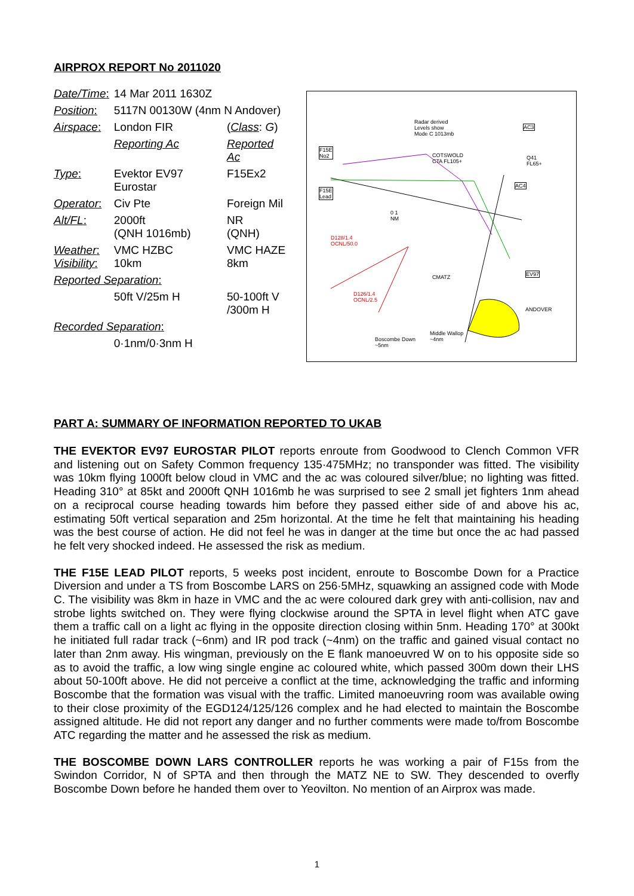AIRPROX REPORT No 2011020
| Date/Time : | 14 Mar 2011 1630Z | |
| Position : | 5117N 00130W (4nm N Andover) | |
| Airspace : | London FIR | ( Class : G ) |
| | Reporting Ac | Reported Ac |
| Type : | Evektor EV97 Eurostar | F15Ex2 |
| Operator : | Civ Pte | Foreign Mil |
| Alt/FL : | 2000ft (QNH 1016mb) | NR (QNH) |
| Weather : Visibility : | VMC HZBC 10km | VMC HAZE 8km |
| Reported Separation : | | |
| | 50ft V/25m H | 50-100ft V /300m H |
| Recorded Separation : | | |
| | 0·1nm/0·3nm H | |
Radar derived
Levels show
Mode C 1013mb
F15E
No2
F15E
Lead
COTSWOLD
CTA FL105+
AC3
AC4
Q41
FL65+
D128/1.4
OCNL/50.0
D126/1.4
OCNL/2.5
CMATZ
EV97
ANDOVER
Boscombe Down
~5nm
Middle Wallop
~4nm
0 1
NM
PART A: SUMMARY OF INFORMATION REPORTED TO UKAB
THE EVEKTOR EV97 EUROSTAR PILOT reports enroute from Goodwood to Clench Common VFR and listening out on Safety Common frequency 135·475MHz; no transponder was fitted. The visibility was 10km flying 1000ft below cloud in VMC and the ac was coloured silver/blue; no lighting was fitted. Heading 310° at 85kt and 2000ft QNH 1016mb he was surprised to see 2 small jet fighters 1nm ahead on a reciprocal course heading towards him before they passed either side of and above his ac, estimating 50ft vertical separation and 25m horizontal. At the time he felt that maintaining his heading was the best course of action. He did not feel he was in danger at the time but once the ac had passed he felt very shocked indeed. He assessed the risk as medium.
THE F15E LEAD PILOT reports, 5 weeks post incident, enroute to Boscombe Down for a Practice Diversion and under a TS from Boscombe LARS on 256·5MHz, squawking an assigned code with Mode C. The visibility was 8km in haze in VMC and the ac were coloured dark grey with anti-collision, nav and strobe lights switched on. They were flying clockwise around the SPTA in level flight when ATC gave them a traffic call on a light ac flying in the opposite direction closing within 5nm. Heading 170° at 300kt he initiated full radar track (~6nm) and IR pod track (~4nm) on the traffic and gained visual contact no later than 2nm away. His wingman, previously on the E flank manoeuvred W on to his opposite side so as to avoid the traffic, a low wing single engine ac coloured white, which passed 300m down their LHS about 50-100ft above. He did not perceive a conflict at the time, acknowledging the traffic and informing Boscombe that the formation was visual with the traffic. Limited manoeuvring room was available owing to their close proximity of the EGD124/125/126 complex and he had elected to maintain the Boscombe assigned altitude. He did not report any danger and no further comments were made to/from Boscombe ATC regarding the matter and he assessed the risk as medium.
THE BOSCOMBE DOWN LARS CONTROLLER reports he was working a pair of F15s from the Swindon Corridor, N of SPTA and then through the MATZ NE to SW. They descended to overfly Boscombe Down before he handed them over to Yeovilton. No mention of an Airprox was made.
1